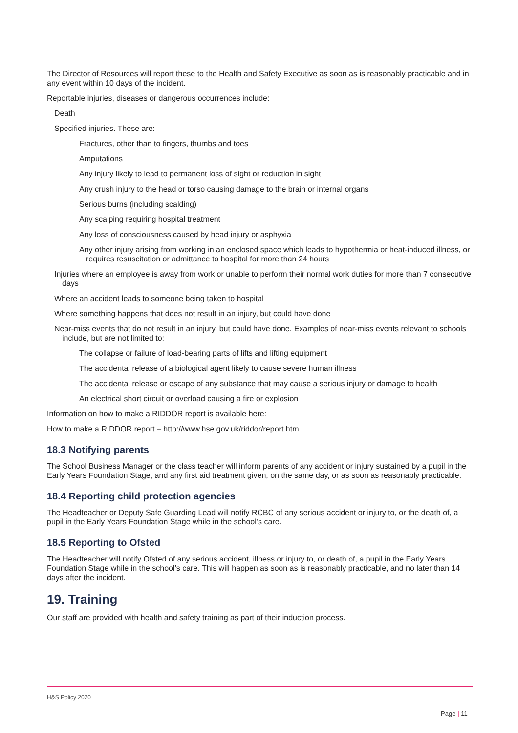The Director of Resources will report these to the Health and Safety Executive as soon as is reasonably practicable and in any event within 10 days of the incident.
Reportable injuries, diseases or dangerous occurrences include:
Death
Specified injuries. These are:
Fractures, other than to fingers, thumbs and toes
Amputations
Any injury likely to lead to permanent loss of sight or reduction in sight
Any crush injury to the head or torso causing damage to the brain or internal organs
Serious burns (including scalding)
Any scalping requiring hospital treatment
Any loss of consciousness caused by head injury or asphyxia
Any other injury arising from working in an enclosed space which leads to hypothermia or heat-induced illness, or requires resuscitation or admittance to hospital for more than 24 hours
Injuries where an employee is away from work or unable to perform their normal work duties for more than 7 consecutive days
Where an accident leads to someone being taken to hospital
Where something happens that does not result in an injury, but could have done
Near-miss events that do not result in an injury, but could have done. Examples of near-miss events relevant to schools include, but are not limited to:
The collapse or failure of load-bearing parts of lifts and lifting equipment
The accidental release of a biological agent likely to cause severe human illness
The accidental release or escape of any substance that may cause a serious injury or damage to health
An electrical short circuit or overload causing a fire or explosion
Information on how to make a RIDDOR report is available here:
How to make a RIDDOR report – http://www.hse.gov.uk/riddor/report.htm
18.3 Notifying parents
The School Business Manager or the class teacher will inform parents of any accident or injury sustained by a pupil in the Early Years Foundation Stage, and any first aid treatment given, on the same day, or as soon as reasonably practicable.
18.4 Reporting child protection agencies
The Headteacher or Deputy Safe Guarding Lead will notify RCBC of any serious accident or injury to, or the death of, a pupil in the Early Years Foundation Stage while in the school’s care.
18.5 Reporting to Ofsted
The Headteacher will notify Ofsted of any serious accident, illness or injury to, or death of, a pupil in the Early Years Foundation Stage while in the school’s care. This will happen as soon as is reasonably practicable, and no later than 14 days after the incident.
19. Training
Our staff are provided with health and safety training as part of their induction process.
H&S Policy 2020
Page | 11